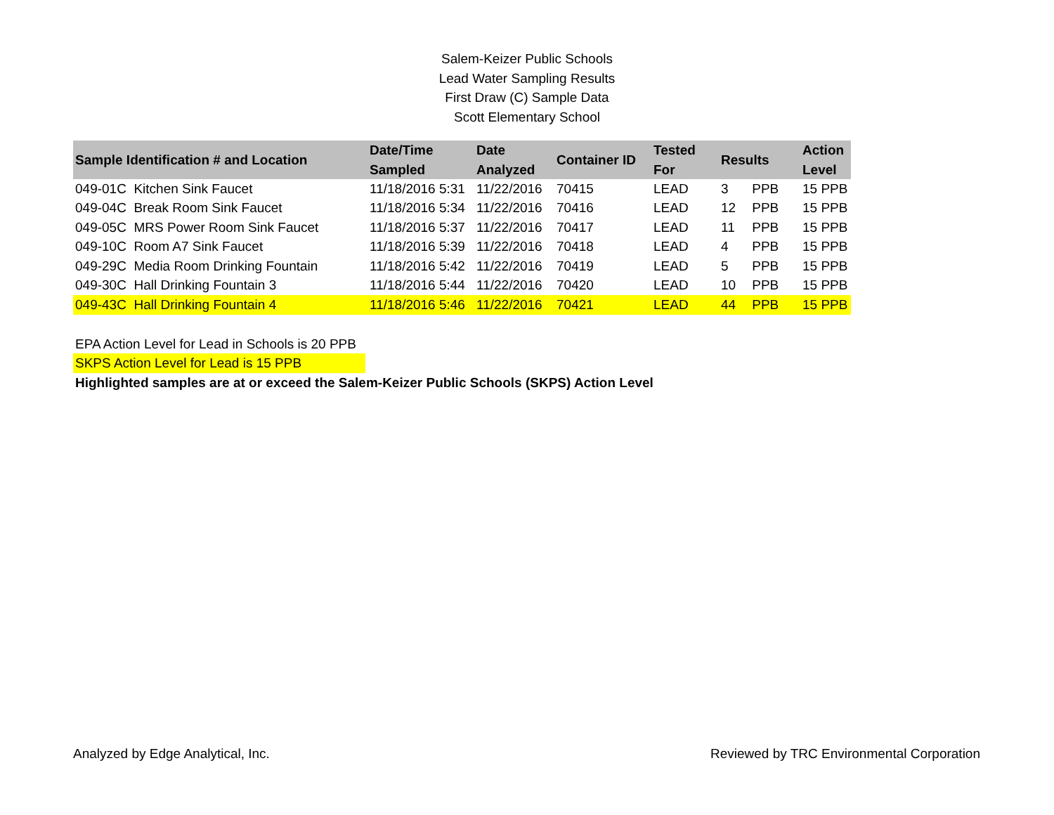Salem-Keizer Public Schools
Lead Water Sampling Results
First Draw (C) Sample Data
Scott Elementary School
| Sample Identification # and Location | Date/Time Sampled | Date Analyzed | Container ID | Tested For | Results | | Action Level |
| --- | --- | --- | --- | --- | --- | --- | --- |
| 049-01C Kitchen Sink Faucet | 11/18/2016 5:31 | 11/22/2016 | 70415 | LEAD | 3 | PPB | 15 PPB |
| 049-04C Break Room Sink Faucet | 11/18/2016 5:34 | 11/22/2016 | 70416 | LEAD | 12 | PPB | 15 PPB |
| 049-05C MRS Power Room Sink Faucet | 11/18/2016 5:37 | 11/22/2016 | 70417 | LEAD | 11 | PPB | 15 PPB |
| 049-10C Room A7 Sink Faucet | 11/18/2016 5:39 | 11/22/2016 | 70418 | LEAD | 4 | PPB | 15 PPB |
| 049-29C Media Room Drinking Fountain | 11/18/2016 5:42 | 11/22/2016 | 70419 | LEAD | 5 | PPB | 15 PPB |
| 049-30C Hall Drinking Fountain 3 | 11/18/2016 5:44 | 11/22/2016 | 70420 | LEAD | 10 | PPB | 15 PPB |
| 049-43C Hall Drinking Fountain 4 | 11/18/2016 5:46 | 11/22/2016 | 70421 | LEAD | 44 | PPB | 15 PPB |
EPA Action Level for Lead in Schools is 20 PPB
SKPS Action Level for Lead is 15 PPB
Highlighted samples are at or exceed the Salem-Keizer Public Schools (SKPS) Action Level
Analyzed by Edge Analytical, Inc. Reviewed by TRC Environmental Corporation